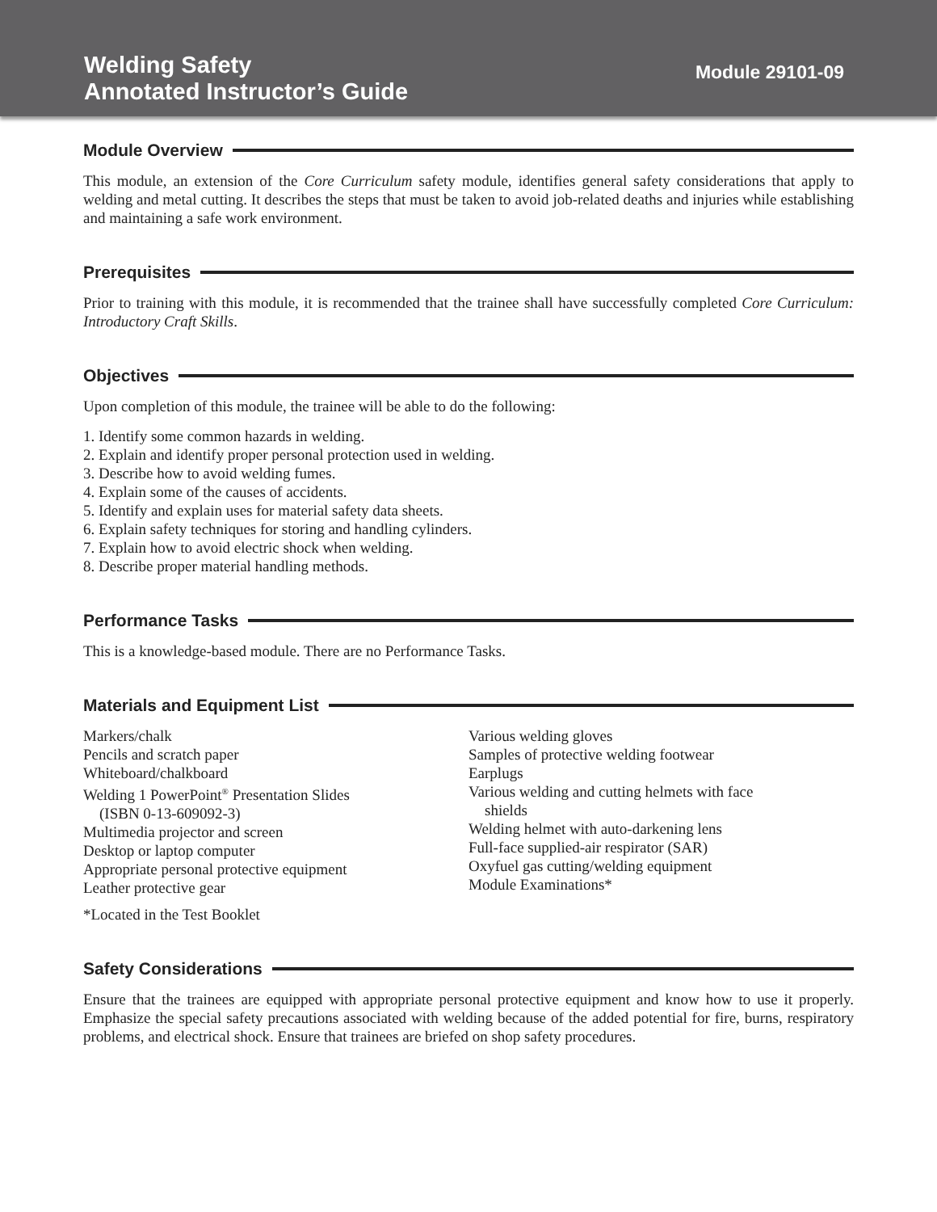Welding Safety
Annotated Instructor’s Guide
Module 29101-09
Module Overview
This module, an extension of the Core Curriculum safety module, identifies general safety considerations that apply to welding and metal cutting. It describes the steps that must be taken to avoid job-related deaths and injuries while establishing and maintaining a safe work environment.
Prerequisites
Prior to training with this module, it is recommended that the trainee shall have successfully completed Core Curriculum: Introductory Craft Skills.
Objectives
Upon completion of this module, the trainee will be able to do the following:
1. Identify some common hazards in welding.
2. Explain and identify proper personal protection used in welding.
3. Describe how to avoid welding fumes.
4. Explain some of the causes of accidents.
5. Identify and explain uses for material safety data sheets.
6. Explain safety techniques for storing and handling cylinders.
7. Explain how to avoid electric shock when welding.
8. Describe proper material handling methods.
Performance Tasks
This is a knowledge-based module. There are no Performance Tasks.
Materials and Equipment List
Markers/chalk
Pencils and scratch paper
Whiteboard/chalkboard
Welding 1 PowerPoint<sup>®</sup> Presentation Slides
(ISBN 0-13-609092-3)
Multimedia projector and screen
Desktop or laptop computer
Appropriate personal protective equipment
Leather protective gear
Various welding gloves
Samples of protective welding footwear
Earplugs
Various welding and cutting helmets with face
shields
Welding helmet with auto-darkening lens
Full-face supplied-air respirator (SAR)
Oxyfuel gas cutting/welding equipment
Module Examinations*
*Located in the Test Booklet
Safety Considerations
Ensure that the trainees are equipped with appropriate personal protective equipment and know how to use it properly. Emphasize the special safety precautions associated with welding because of the added potential for fire, burns, respiratory problems, and electrical shock. Ensure that trainees are briefed on shop safety procedures.